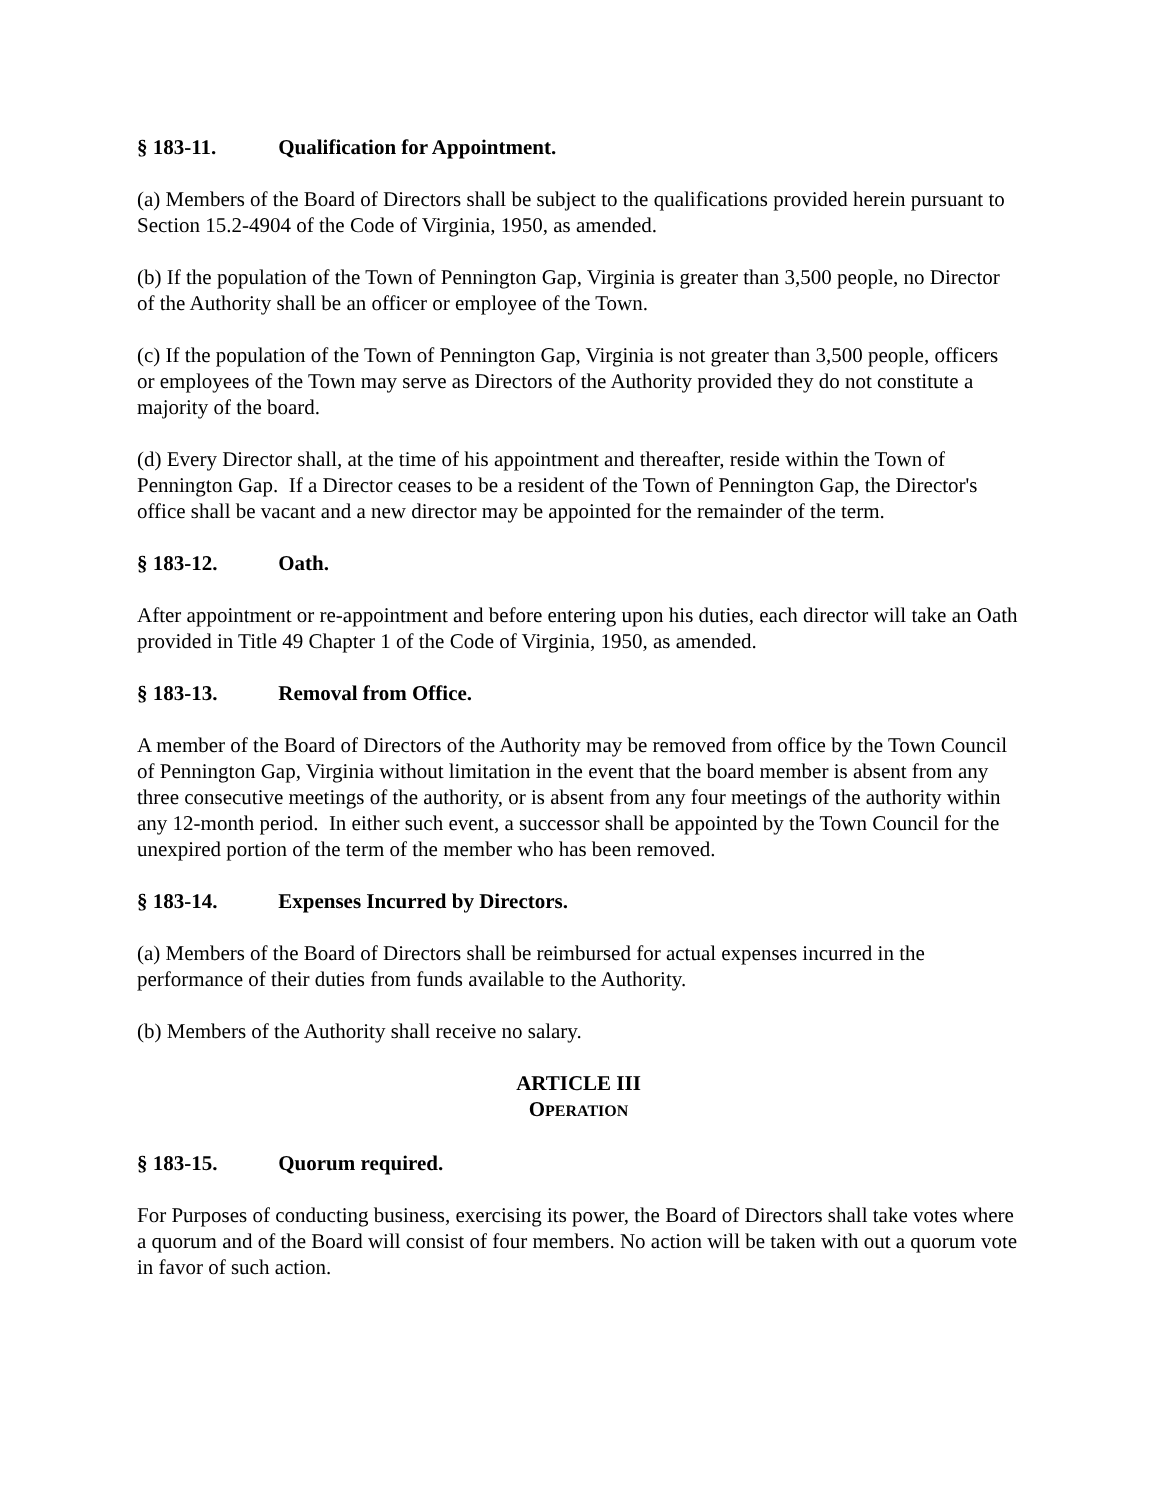§ 183-11. Qualification for Appointment.
(a) Members of the Board of Directors shall be subject to the qualifications provided herein pursuant to Section 15.2-4904 of the Code of Virginia, 1950, as amended.
(b) If the population of the Town of Pennington Gap, Virginia is greater than 3,500 people, no Director of the Authority shall be an officer or employee of the Town.
(c) If the population of the Town of Pennington Gap, Virginia is not greater than 3,500 people, officers or employees of the Town may serve as Directors of the Authority provided they do not constitute a majority of the board.
(d) Every Director shall, at the time of his appointment and thereafter, reside within the Town of Pennington Gap. If a Director ceases to be a resident of the Town of Pennington Gap, the Director's office shall be vacant and a new director may be appointed for the remainder of the term.
§ 183-12. Oath.
After appointment or re-appointment and before entering upon his duties, each director will take an Oath provided in Title 49 Chapter 1 of the Code of Virginia, 1950, as amended.
§ 183-13. Removal from Office.
A member of the Board of Directors of the Authority may be removed from office by the Town Council of Pennington Gap, Virginia without limitation in the event that the board member is absent from any three consecutive meetings of the authority, or is absent from any four meetings of the authority within any 12-month period. In either such event, a successor shall be appointed by the Town Council for the unexpired portion of the term of the member who has been removed.
§ 183-14. Expenses Incurred by Directors.
(a) Members of the Board of Directors shall be reimbursed for actual expenses incurred in the performance of their duties from funds available to the Authority.
(b) Members of the Authority shall receive no salary.
ARTICLE III
OPERATION
§ 183-15. Quorum required.
For Purposes of conducting business, exercising its power, the Board of Directors shall take votes where a quorum and of the Board will consist of four members. No action will be taken with out a quorum vote in favor of such action.